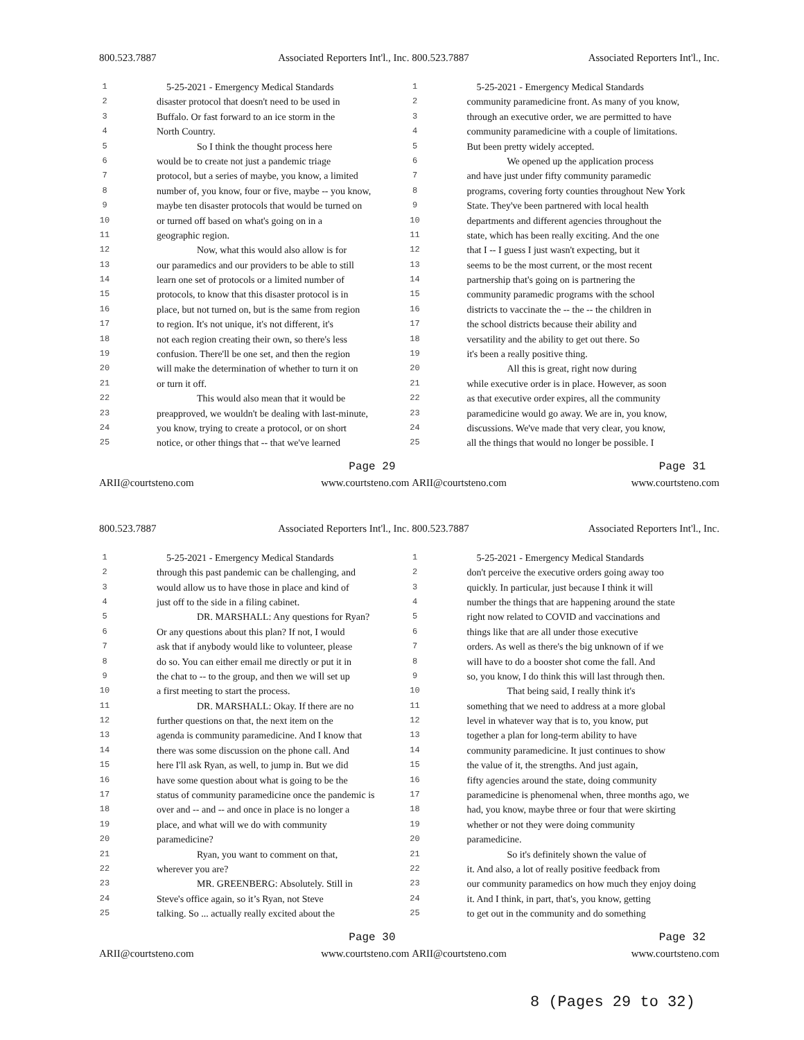800.523.7887 Associated Reporters Int'l., Inc.
1 5-25-2021 - Emergency Medical Standards
2 disaster protocol that doesn't need to be used in
3 Buffalo. Or fast forward to an ice storm in the
4 North Country.
5 So I think the thought process here
6 would be to create not just a pandemic triage
7 protocol, but a series of maybe, you know, a limited
8 number of, you know, four or five, maybe -- you know,
9 maybe ten disaster protocols that would be turned on
10 or turned off based on what's going on in a
11 geographic region.
12 Now, what this would also allow is for
13 our paramedics and our providers to be able to still
14 learn one set of protocols or a limited number of
15 protocols, to know that this disaster protocol is in
16 place, but not turned on, but is the same from region
17 to region. It's not unique, it's not different, it's
18 not each region creating their own, so there's less
19 confusion. There'll be one set, and then the region
20 will make the determination of whether to turn it on
21 or turn it off.
22 This would also mean that it would be
23 preapproved, we wouldn't be dealing with last-minute,
24 you know, trying to create a protocol, or on short
25 notice, or other things that -- that we've learned
Page 29
ARII@courtsteno.com www.courtsteno.com
800.523.7887 Associated Reporters Int'l., Inc.
1 5-25-2021 - Emergency Medical Standards
2 community paramedicine front. As many of you know,
3 through an executive order, we are permitted to have
4 community paramedicine with a couple of limitations.
5 But been pretty widely accepted.
6 We opened up the application process
7 and have just under fifty community paramedic
8 programs, covering forty counties throughout New York
9 State. They've been partnered with local health
10 departments and different agencies throughout the
11 state, which has been really exciting. And the one
12 that I -- I guess I just wasn't expecting, but it
13 seems to be the most current, or the most recent
14 partnership that's going on is partnering the
15 community paramedic programs with the school
16 districts to vaccinate the -- the -- the children in
17 the school districts because their ability and
18 versatility and the ability to get out there. So
19 it's been a really positive thing.
20 All this is great, right now during
21 while executive order is in place. However, as soon
22 as that executive order expires, all the community
23 paramedicine would go away. We are in, you know,
24 discussions. We've made that very clear, you know,
25 all the things that would no longer be possible. I
Page 31
ARII@courtsteno.com www.courtsteno.com
800.523.7887 Associated Reporters Int'l., Inc.
1 5-25-2021 - Emergency Medical Standards
2 through this past pandemic can be challenging, and
3 would allow us to have those in place and kind of
4 just off to the side in a filing cabinet.
5 DR. MARSHALL: Any questions for Ryan?
6 Or any questions about this plan? If not, I would
7 ask that if anybody would like to volunteer, please
8 do so. You can either email me directly or put it in
9 the chat to -- to the group, and then we will set up
10 a first meeting to start the process.
11 DR. MARSHALL: Okay. If there are no
12 further questions on that, the next item on the
13 agenda is community paramedicine. And I know that
14 there was some discussion on the phone call. And
15 here I'll ask Ryan, as well, to jump in. But we did
16 have some question about what is going to be the
17 status of community paramedicine once the pandemic is
18 over and -- and -- and once in place is no longer a
19 place, and what will we do with community
20 paramedicine?
21 Ryan, you want to comment on that,
22 wherever you are?
23 MR. GREENBERG: Absolutely. Still in
24 Steve's office again, so it’s Ryan, not Steve
25 talking. So ... actually really excited about the
Page 30
ARII@courtsteno.com www.courtsteno.com
800.523.7887 Associated Reporters Int'l., Inc.
1 5-25-2021 - Emergency Medical Standards
2 don't perceive the executive orders going away too
3 quickly. In particular, just because I think it will
4 number the things that are happening around the state
5 right now related to COVID and vaccinations and
6 things like that are all under those executive
7 orders. As well as there's the big unknown of if we
8 will have to do a booster shot come the fall. And
9 so, you know, I do think this will last through then.
10 That being said, I really think it's
11 something that we need to address at a more global
12 level in whatever way that is to, you know, put
13 together a plan for long-term ability to have
14 community paramedicine. It just continues to show
15 the value of it, the strengths. And just again,
16 fifty agencies around the state, doing community
17 paramedicine is phenomenal when, three months ago, we
18 had, you know, maybe three or four that were skirting
19 whether or not they were doing community
20 paramedicine.
21 So it's definitely shown the value of
22 it. And also, a lot of really positive feedback from
23 our community paramedics on how much they enjoy doing
24 it. And I think, in part, that's, you know, getting
25 to get out in the community and do something
Page 32
ARII@courtsteno.com www.courtsteno.com
8 (Pages 29 to 32)